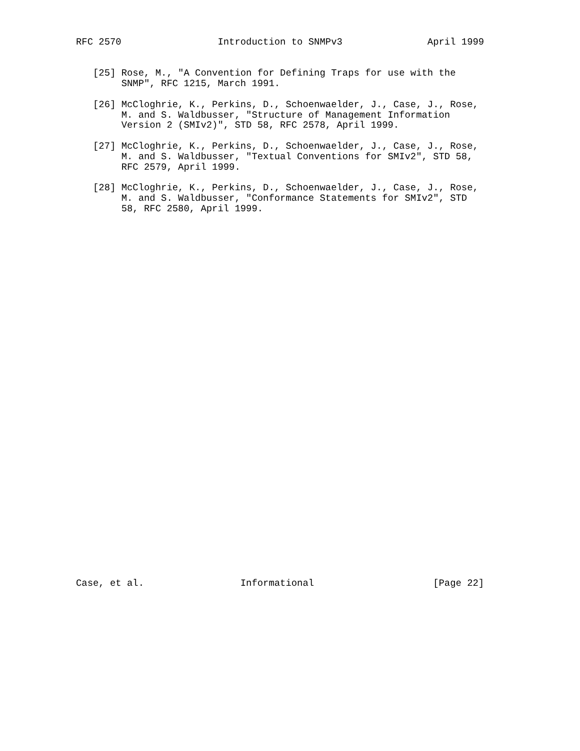RFC 2570                 Introduction to SNMPv3               April 1999


   [25] Rose, M., "A Convention for Defining Traps for use with the
        SNMP", RFC 1215, March 1991.

   [26] McCloghrie, K., Perkins, D., Schoenwaelder, J., Case, J., Rose,
        M. and S. Waldbusser, "Structure of Management Information
        Version 2 (SMIv2)", STD 58, RFC 2578, April 1999.

   [27] McCloghrie, K., Perkins, D., Schoenwaelder, J., Case, J., Rose,
        M. and S. Waldbusser, "Textual Conventions for SMIv2", STD 58,
        RFC 2579, April 1999.

   [28] McCloghrie, K., Perkins, D., Schoenwaelder, J., Case, J., Rose,
        M. and S. Waldbusser, "Conformance Statements for SMIv2", STD
        58, RFC 2580, April 1999.



































Case, et al.                 Informational                     [Page 22]